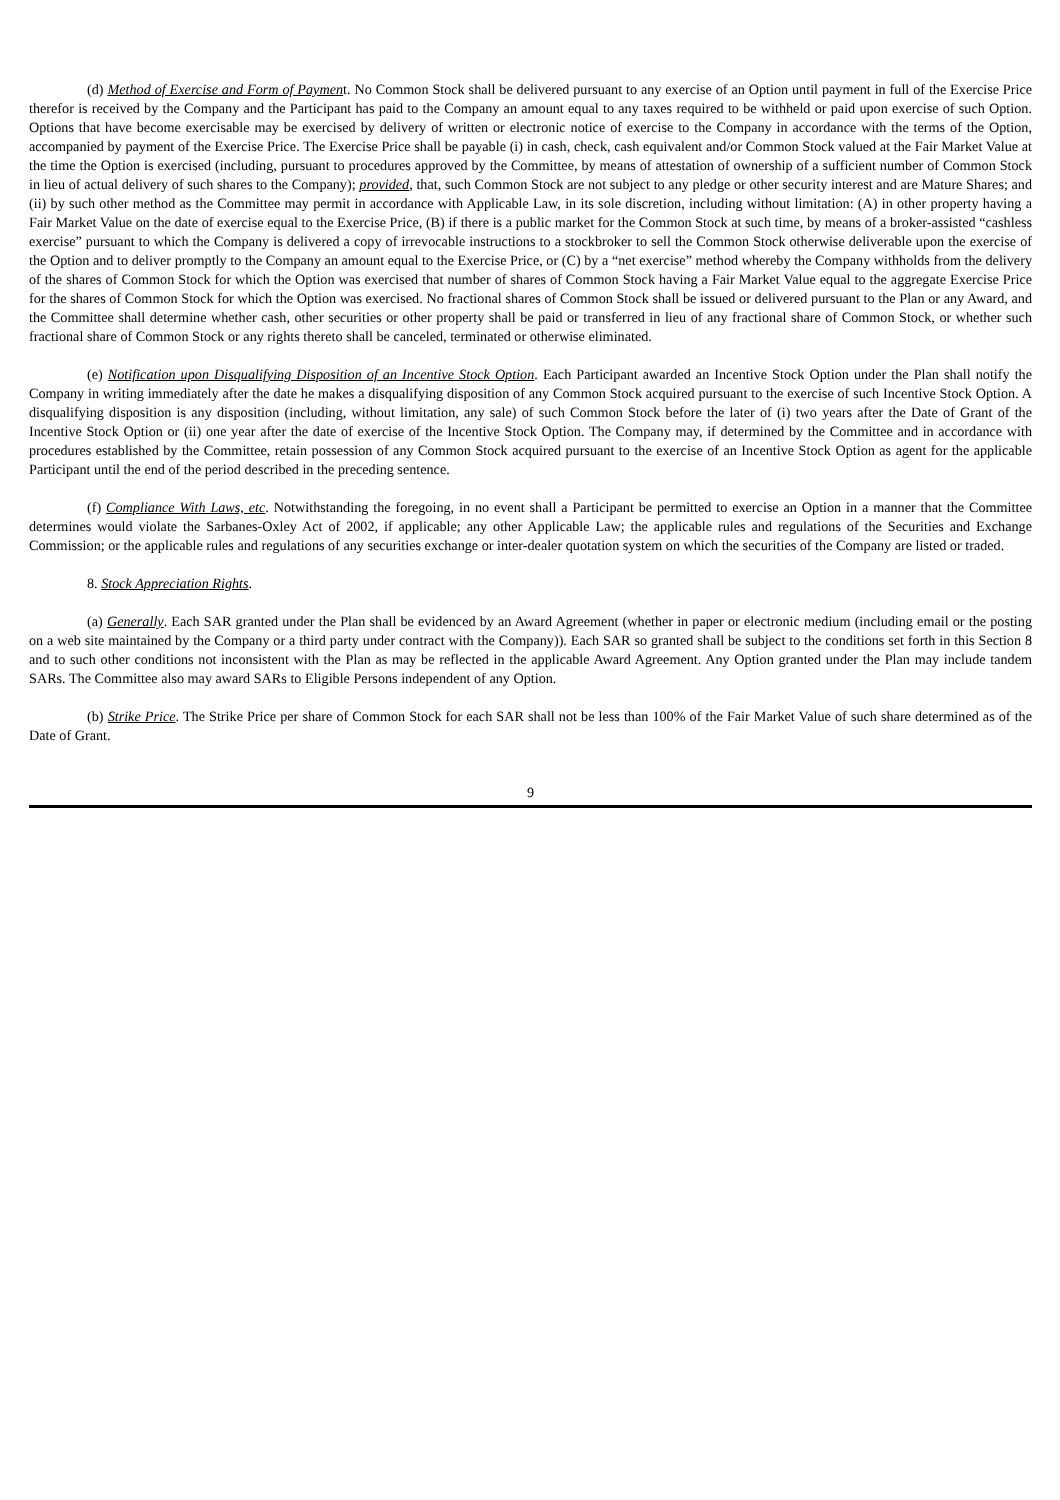(d) Method of Exercise and Form of Payment. No Common Stock shall be delivered pursuant to any exercise of an Option until payment in full of the Exercise Price therefor is received by the Company and the Participant has paid to the Company an amount equal to any taxes required to be withheld or paid upon exercise of such Option. Options that have become exercisable may be exercised by delivery of written or electronic notice of exercise to the Company in accordance with the terms of the Option, accompanied by payment of the Exercise Price. The Exercise Price shall be payable (i) in cash, check, cash equivalent and/or Common Stock valued at the Fair Market Value at the time the Option is exercised (including, pursuant to procedures approved by the Committee, by means of attestation of ownership of a sufficient number of Common Stock in lieu of actual delivery of such shares to the Company); provided, that, such Common Stock are not subject to any pledge or other security interest and are Mature Shares; and (ii) by such other method as the Committee may permit in accordance with Applicable Law, in its sole discretion, including without limitation: (A) in other property having a Fair Market Value on the date of exercise equal to the Exercise Price, (B) if there is a public market for the Common Stock at such time, by means of a broker-assisted “cashless exercise” pursuant to which the Company is delivered a copy of irrevocable instructions to a stockbroker to sell the Common Stock otherwise deliverable upon the exercise of the Option and to deliver promptly to the Company an amount equal to the Exercise Price, or (C) by a “net exercise” method whereby the Company withholds from the delivery of the shares of Common Stock for which the Option was exercised that number of shares of Common Stock having a Fair Market Value equal to the aggregate Exercise Price for the shares of Common Stock for which the Option was exercised. No fractional shares of Common Stock shall be issued or delivered pursuant to the Plan or any Award, and the Committee shall determine whether cash, other securities or other property shall be paid or transferred in lieu of any fractional share of Common Stock, or whether such fractional share of Common Stock or any rights thereto shall be canceled, terminated or otherwise eliminated.
(e) Notification upon Disqualifying Disposition of an Incentive Stock Option. Each Participant awarded an Incentive Stock Option under the Plan shall notify the Company in writing immediately after the date he makes a disqualifying disposition of any Common Stock acquired pursuant to the exercise of such Incentive Stock Option. A disqualifying disposition is any disposition (including, without limitation, any sale) of such Common Stock before the later of (i) two years after the Date of Grant of the Incentive Stock Option or (ii) one year after the date of exercise of the Incentive Stock Option. The Company may, if determined by the Committee and in accordance with procedures established by the Committee, retain possession of any Common Stock acquired pursuant to the exercise of an Incentive Stock Option as agent for the applicable Participant until the end of the period described in the preceding sentence.
(f) Compliance With Laws, etc. Notwithstanding the foregoing, in no event shall a Participant be permitted to exercise an Option in a manner that the Committee determines would violate the Sarbanes-Oxley Act of 2002, if applicable; any other Applicable Law; the applicable rules and regulations of the Securities and Exchange Commission; or the applicable rules and regulations of any securities exchange or inter-dealer quotation system on which the securities of the Company are listed or traded.
8. Stock Appreciation Rights.
(a) Generally. Each SAR granted under the Plan shall be evidenced by an Award Agreement (whether in paper or electronic medium (including email or the posting on a web site maintained by the Company or a third party under contract with the Company)). Each SAR so granted shall be subject to the conditions set forth in this Section 8 and to such other conditions not inconsistent with the Plan as may be reflected in the applicable Award Agreement. Any Option granted under the Plan may include tandem SARs. The Committee also may award SARs to Eligible Persons independent of any Option.
(b) Strike Price. The Strike Price per share of Common Stock for each SAR shall not be less than 100% of the Fair Market Value of such share determined as of the Date of Grant.
9